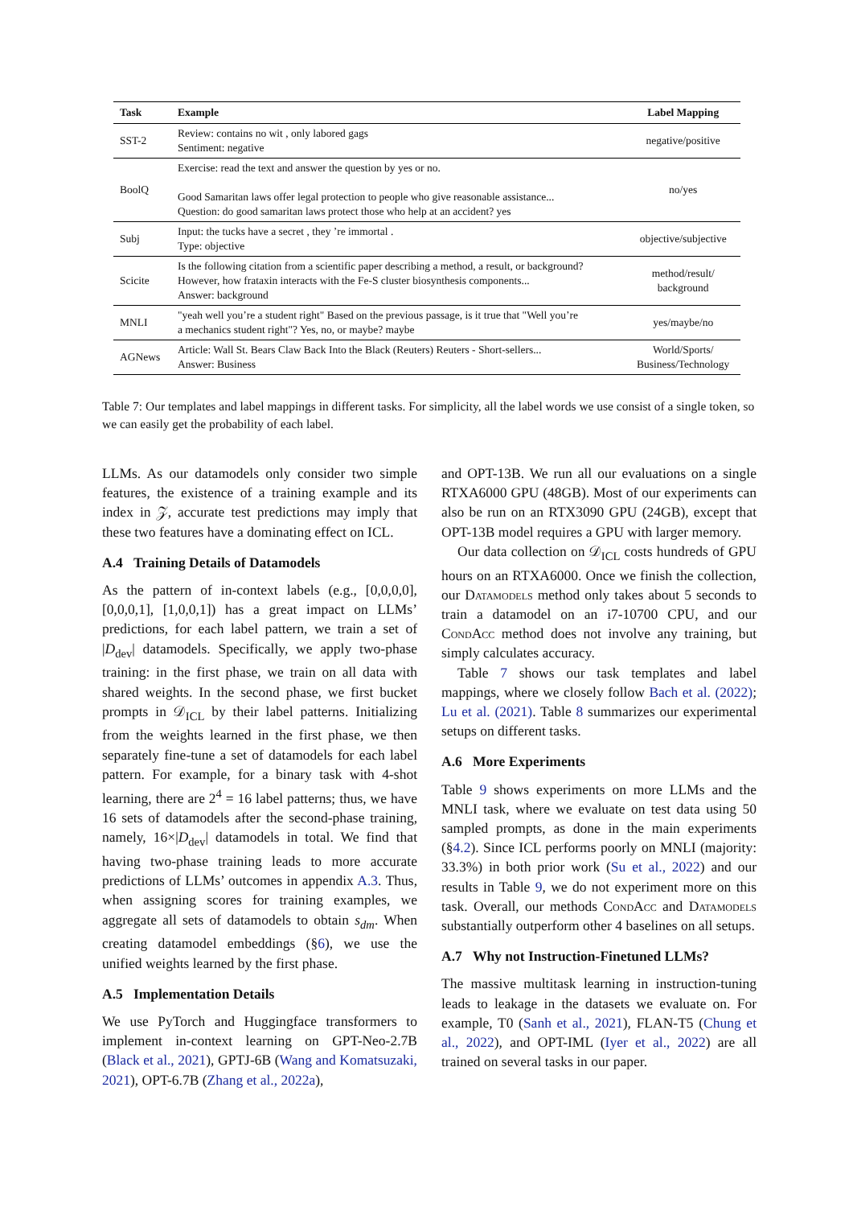| Task | Example | Label Mapping |
| --- | --- | --- |
| SST-2 | Review: contains no wit , only labored gags Sentiment: negative | negative/positive |
| BoolQ | Exercise: read the text and answer the question by yes or no. Good Samaritan laws offer legal protection to people who give reasonable assistance... Question: do good samaritan laws protect those who help at an accident? yes | no/yes |
| Subj | Input: the tucks have a secret , they ’re immortal . Type: objective | objective/subjective |
| Scicite | Is the following citation from a scientific paper describing a method, a result, or background? However, how frataxin interacts with the Fe-S cluster biosynthesis components... Answer: background | method/result/ background |
| MNLI | "yeah well you’re a student right" Based on the previous passage, is it true that "Well you’re a mechanics student right"? Yes, no, or maybe? maybe | yes/maybe/no |
| AGNews | Article: Wall St. Bears Claw Back Into the Black (Reuters) Reuters - Short-sellers... Answer: Business | World/Sports/ Business/Technology |
Table 7: Our templates and label mappings in different tasks. For simplicity, all the label words we use consist of a single token, so we can easily get the probability of each label.
LLMs. As our datamodels only consider two simple features, the existence of a training example and its index in 𝒵, accurate test predictions may imply that these two features have a dominating effect on ICL.
A.4 Training Details of Datamodels
As the pattern of in-context labels (e.g., [0,0,0,0], [0,0,0,1], [1,0,0,1]) has a great impact on LLMs’ predictions, for each label pattern, we train a set of |D<sub>dev</sub>| datamodels. Specifically, we apply two-phase training: in the first phase, we train on all data with shared weights. In the second phase, we first bucket prompts in 𝒟<sub>ICL</sub> by their label patterns. Initializing from the weights learned in the first phase, we then separately fine-tune a set of datamodels for each label pattern. For example, for a binary task with 4-shot learning, there are 2<sup>4</sup> = 16 label patterns; thus, we have 16 sets of datamodels after the second-phase training, namely, 16×|D<sub>dev</sub>| datamodels in total. We find that having two-phase training leads to more accurate predictions of LLMs’ outcomes in appendix A.3. Thus, when assigning scores for training examples, we aggregate all sets of datamodels to obtain s<sub>dm</sub>. When creating datamodel embeddings (§6), we use the unified weights learned by the first phase.
A.5 Implementation Details
We use PyTorch and Huggingface transformers to implement in-context learning on GPT-Neo-2.7B (Black et al., 2021), GPTJ-6B (Wang and Komatsuzaki, 2021), OPT-6.7B (Zhang et al., 2022a),
and OPT-13B. We run all our evaluations on a single RTXA6000 GPU (48GB). Most of our experiments can also be run on an RTX3090 GPU (24GB), except that OPT-13B model requires a GPU with larger memory.
Our data collection on 𝒟<sub>ICL</sub> costs hundreds of GPU hours on an RTXA6000. Once we finish the collection, our Datamodels method only takes about 5 seconds to train a datamodel on an i7-10700 CPU, and our CondAcc method does not involve any training, but simply calculates accuracy.
Table 7 shows our task templates and label mappings, where we closely follow Bach et al. (2022); Lu et al. (2021). Table 8 summarizes our experimental setups on different tasks.
A.6 More Experiments
Table 9 shows experiments on more LLMs and the MNLI task, where we evaluate on test data using 50 sampled prompts, as done in the main experiments (§4.2). Since ICL performs poorly on MNLI (majority: 33.3%) in both prior work (Su et al., 2022) and our results in Table 9, we do not experiment more on this task. Overall, our methods CondAcc and Datamodels substantially outperform other 4 baselines on all setups.
A.7 Why not Instruction-Finetuned LLMs?
The massive multitask learning in instruction-tuning leads to leakage in the datasets we evaluate on. For example, T0 (Sanh et al., 2021), FLAN-T5 (Chung et al., 2022), and OPT-IML (Iyer et al., 2022) are all trained on several tasks in our paper.